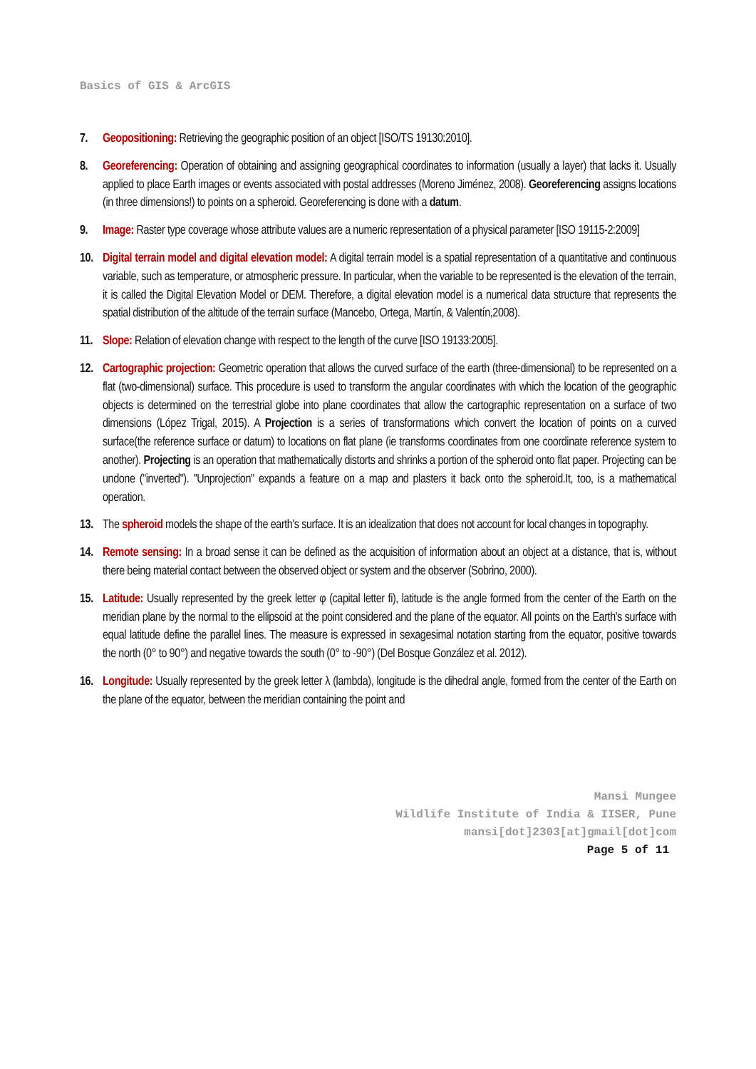Basics of GIS & ArcGIS
7. Geopositioning: Retrieving the geographic position of an object [ISO/TS 19130:2010].
8. Georeferencing: Operation of obtaining and assigning geographical coordinates to information (usually a layer) that lacks it. Usually applied to place Earth images or events associated with postal addresses (Moreno Jiménez, 2008). Georeferencing assigns locations (in three dimensions!) to points on a spheroid. Georeferencing is done with a datum.
9. Image: Raster type coverage whose attribute values are a numeric representation of a physical parameter [ISO 19115-2:2009]
10. Digital terrain model and digital elevation model: A digital terrain model is a spatial representation of a quantitative and continuous variable, such as temperature, or atmospheric pressure. In particular, when the variable to be represented is the elevation of the terrain, it is called the Digital Elevation Model or DEM. Therefore, a digital elevation model is a numerical data structure that represents the spatial distribution of the altitude of the terrain surface (Mancebo, Ortega, Martín, & Valentín,2008).
11. Slope: Relation of elevation change with respect to the length of the curve [ISO 19133:2005].
12. Cartographic projection: Geometric operation that allows the curved surface of the earth (three-dimensional) to be represented on a flat (two-dimensional) surface. This procedure is used to transform the angular coordinates with which the location of the geographic objects is determined on the terrestrial globe into plane coordinates that allow the cartographic representation on a surface of two dimensions (López Trigal, 2015). A Projection is a series of transformations which convert the location of points on a curved surface(the reference surface or datum) to locations on flat plane (ie transforms coordinates from one coordinate reference system to another). Projecting is an operation that mathematically distorts and shrinks a portion of the spheroid onto flat paper. Projecting can be undone ("inverted"). "Unprojection" expands a feature on a map and plasters it back onto the spheroid.It, too, is a mathematical operation.
13. The spheroid models the shape of the earth's surface. It is an idealization that does not account for local changes in topography.
14. Remote sensing: In a broad sense it can be defined as the acquisition of information about an object at a distance, that is, without there being material contact between the observed object or system and the observer (Sobrino, 2000).
15. Latitude: Usually represented by the greek letter φ (capital letter fi), latitude is the angle formed from the center of the Earth on the meridian plane by the normal to the ellipsoid at the point considered and the plane of the equator. All points on the Earth's surface with equal latitude define the parallel lines. The measure is expressed in sexagesimal notation starting from the equator, positive towards the north (0° to 90°) and negative towards the south (0° to -90°) (Del Bosque González et al. 2012).
16. Longitude: Usually represented by the greek letter λ (lambda), longitude is the dihedral angle, formed from the center of the Earth on the plane of the equator, between the meridian containing the point and
Mansi Mungee
Wildlife Institute of India & IISER, Pune
mansi[dot]2303[at]gmail[dot]com
Page 5 of 11